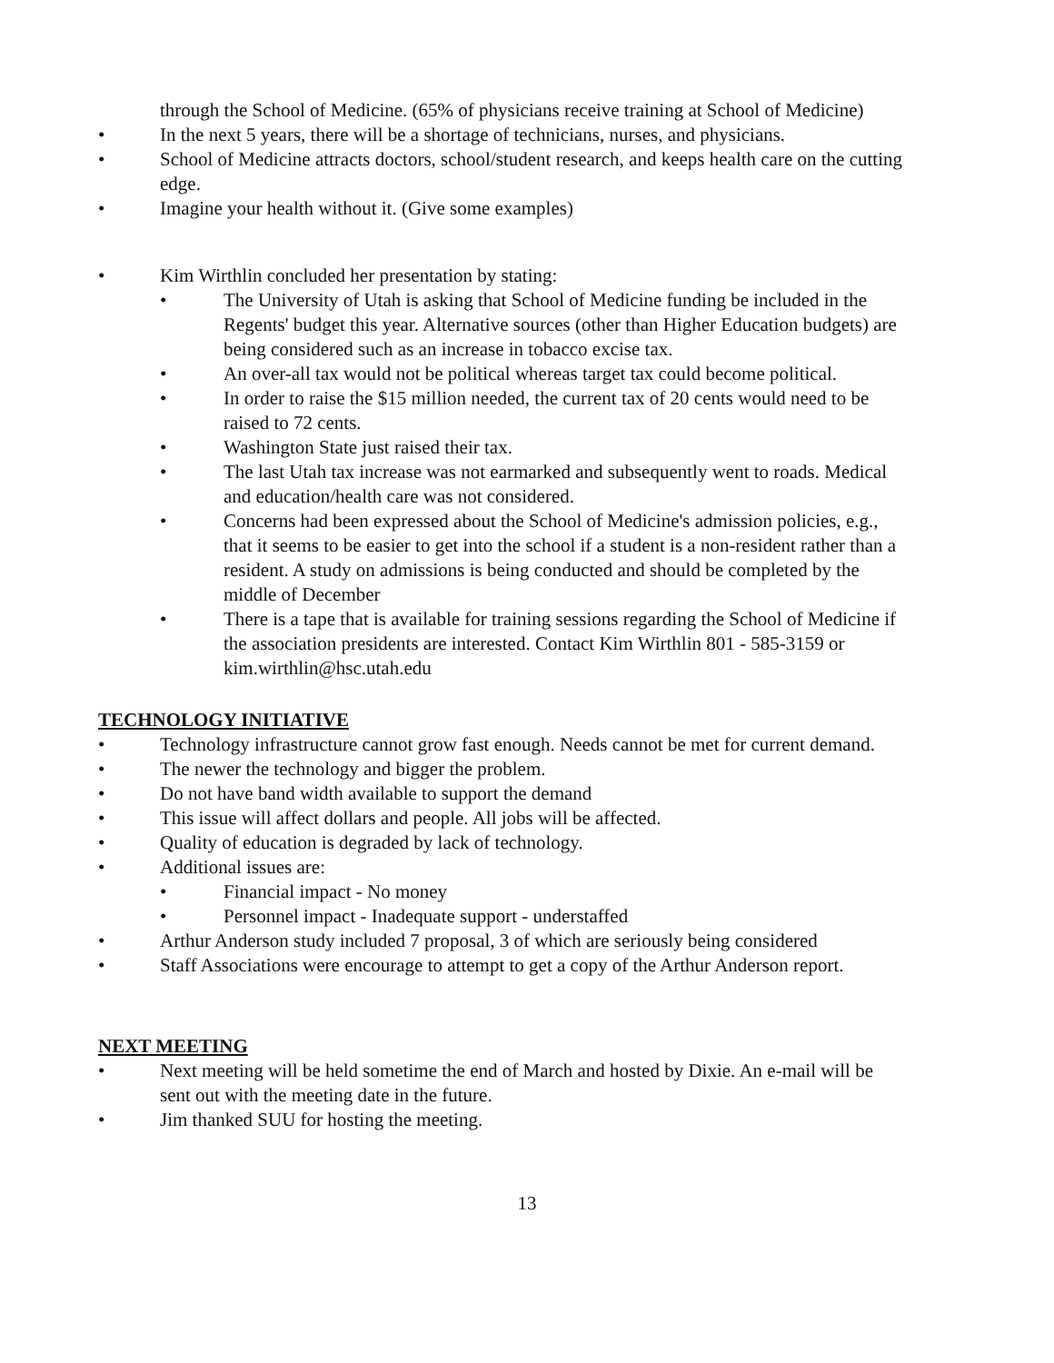through the School of Medicine. (65% of physicians receive training at School of Medicine)
• In the next 5 years, there will be a shortage of technicians, nurses, and physicians.
• School of Medicine attracts doctors, school/student research, and keeps health care on the cutting edge.
• Imagine your health without it. (Give some examples)
• Kim Wirthlin concluded her presentation by stating:
• The University of Utah is asking that School of Medicine funding be included in the Regents' budget this year. Alternative sources (other than Higher Education budgets) are being considered such as an increase in tobacco excise tax.
• An over-all tax would not be political whereas target tax could become political.
• In order to raise the $15 million needed, the current tax of 20 cents would need to be raised to 72 cents.
• Washington State just raised their tax.
• The last Utah tax increase was not earmarked and subsequently went to roads. Medical and education/health care was not considered.
• Concerns had been expressed about the School of Medicine's admission policies, e.g., that it seems to be easier to get into the school if a student is a non-resident rather than a resident. A study on admissions is being conducted and should be completed by the middle of December
• There is a tape that is available for training sessions regarding the School of Medicine if the association presidents are interested. Contact Kim Wirthlin 801 - 585-3159 or kim.wirthlin@hsc.utah.edu
TECHNOLOGY INITIATIVE
• Technology infrastructure cannot grow fast enough. Needs cannot be met for current demand.
• The newer the technology and bigger the problem.
• Do not have band width available to support the demand
• This issue will affect dollars and people. All jobs will be affected.
• Quality of education is degraded by lack of technology.
• Additional issues are:
• Financial impact - No money
• Personnel impact - Inadequate support - understaffed
• Arthur Anderson study included 7 proposal, 3 of which are seriously being considered
• Staff Associations were encourage to attempt to get a copy of the Arthur Anderson report.
NEXT MEETING
• Next meeting will be held sometime the end of March and hosted by Dixie. An e-mail will be sent out with the meeting date in the future.
• Jim thanked SUU for hosting the meeting.
13